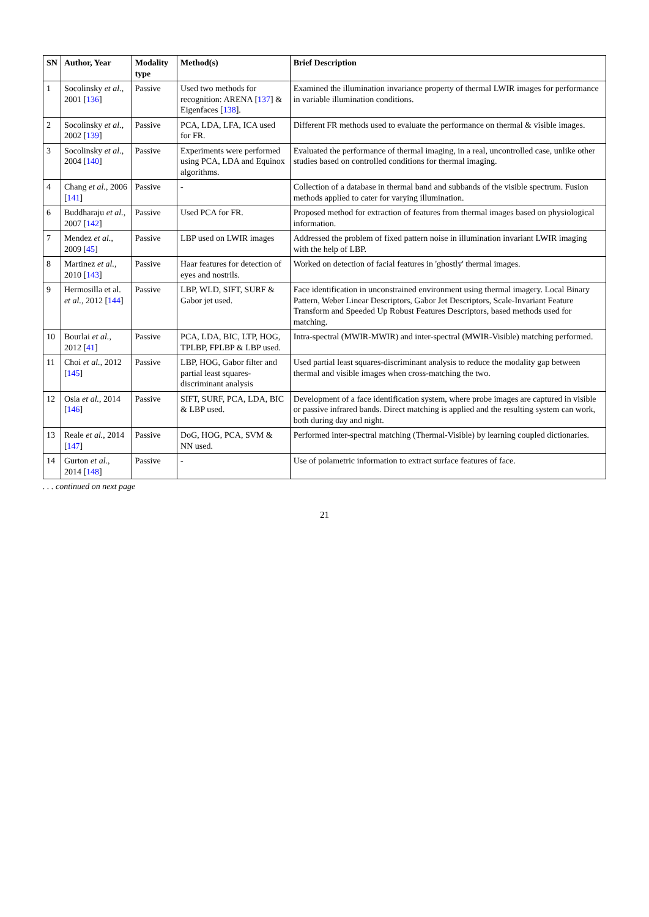| SN | Author, Year | Modality type | Method(s) | Brief Description |
| --- | --- | --- | --- | --- |
| 1 | Socolinsky et al. , 2001 [ 136 ] | Passive | Used two methods for recognition: ARENA [ 137 ] & Eigenfaces [ 138 ]. | Examined the illumination invariance property of thermal LWIR images for performance in variable illumination conditions. |
| 2 | Socolinsky et al. , 2002 [ 139 ] | Passive | PCA, LDA, LFA, ICA used for FR. | Different FR methods used to evaluate the performance on thermal & visible images. |
| 3 | Socolinsky et al. , 2004 [ 140 ] | Passive | Experiments were performed using PCA, LDA and Equinox algorithms. | Evaluated the performance of thermal imaging, in a real, uncontrolled case, unlike other studies based on controlled conditions for thermal imaging. |
| 4 | Chang et al. , 2006 [ 141 ] | Passive | - | Collection of a database in thermal band and subbands of the visible spectrum. Fusion methods applied to cater for varying illumination. |
| 6 | Buddharaju et al. , 2007 [ 142 ] | Passive | Used PCA for FR. | Proposed method for extraction of features from thermal images based on physiological information. |
| 7 | Mendez et al. , 2009 [ 45 ] | Passive | LBP used on LWIR images | Addressed the problem of fixed pattern noise in illumination invariant LWIR imaging with the help of LBP. |
| 8 | Martinez et al. , 2010 [ 143 ] | Passive | Haar features for detection of eyes and nostrils. | Worked on detection of facial features in 'ghostly' thermal images. |
| 9 | Hermosilla et al. et al. , 2012 [ 144 ] | Passive | LBP, WLD, SIFT, SURF & Gabor jet used. | Face identification in unconstrained environment using thermal imagery. Local Binary Pattern, Weber Linear Descriptors, Gabor Jet Descriptors, Scale-Invariant Feature Transform and Speeded Up Robust Features Descriptors, based methods used for matching. |
| 10 | Bourlai et al. , 2012 [ 41 ] | Passive | PCA, LDA, BIC, LTP, HOG, TPLBP, FPLBP & LBP used. | Intra-spectral (MWIR-MWIR) and inter-spectral (MWIR-Visible) matching performed. |
| 11 | Choi et al. , 2012 [ 145 ] | Passive | LBP, HOG, Gabor filter and partial least squares-discriminant analysis | Used partial least squares-discriminant analysis to reduce the modality gap between thermal and visible images when cross-matching the two. |
| 12 | Osia et al. , 2014 [ 146 ] | Passive | SIFT, SURF, PCA, LDA, BIC & LBP used. | Development of a face identification system, where probe images are captured in visible or passive infrared bands. Direct matching is applied and the resulting system can work, both during day and night. |
| 13 | Reale et al. , 2014 [ 147 ] | Passive | DoG, HOG, PCA, SVM & NN used. | Performed inter-spectral matching (Thermal-Visible) by learning coupled dictionaries. |
| 14 | Gurton et al. , 2014 [ 148 ] | Passive | - | Use of polametric information to extract surface features of face. |
. . . continued on next page
21